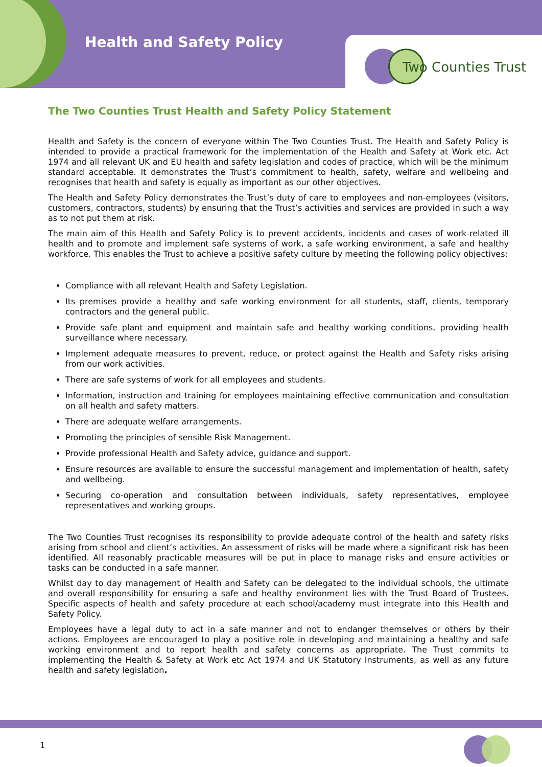Health and Safety Policy
Two Counties Trust
The Two Counties Trust Health and Safety Policy Statement
Health and Safety is the concern of everyone within The Two Counties Trust. The Health and Safety Policy is intended to provide a practical framework for the implementation of the Health and Safety at Work etc. Act 1974 and all relevant UK and EU health and safety legislation and codes of practice, which will be the minimum standard acceptable. It demonstrates the Trust’s commitment to health, safety, welfare and wellbeing and recognises that health and safety is equally as important as our other objectives.
The Health and Safety Policy demonstrates the Trust’s duty of care to employees and non-employees (visitors, customers, contractors, students) by ensuring that the Trust’s activities and services are provided in such a way as to not put them at risk.
The main aim of this Health and Safety Policy is to prevent accidents, incidents and cases of work-related ill health and to promote and implement safe systems of work, a safe working environment, a safe and healthy workforce. This enables the Trust to achieve a positive safety culture by meeting the following policy objectives:
Compliance with all relevant Health and Safety Legislation.
Its premises provide a healthy and safe working environment for all students, staff, clients, temporary contractors and the general public.
Provide safe plant and equipment and maintain safe and healthy working conditions, providing health surveillance where necessary.
Implement adequate measures to prevent, reduce, or protect against the Health and Safety risks arising from our work activities.
There are safe systems of work for all employees and students.
Information, instruction and training for employees maintaining effective communication and consultation on all health and safety matters.
There are adequate welfare arrangements.
Promoting the principles of sensible Risk Management.
Provide professional Health and Safety advice, guidance and support.
Ensure resources are available to ensure the successful management and implementation of health, safety and wellbeing.
Securing co-operation and consultation between individuals, safety representatives, employee representatives and working groups.
The Two Counties Trust recognises its responsibility to provide adequate control of the health and safety risks arising from school and client’s activities. An assessment of risks will be made where a significant risk has been identified. All reasonably practicable measures will be put in place to manage risks and ensure activities or tasks can be conducted in a safe manner.
Whilst day to day management of Health and Safety can be delegated to the individual schools, the ultimate and overall responsibility for ensuring a safe and healthy environment lies with the Trust Board of Trustees. Specific aspects of health and safety procedure at each school/academy must integrate into this Health and Safety Policy.
Employees have a legal duty to act in a safe manner and not to endanger themselves or others by their actions. Employees are encouraged to play a positive role in developing and maintaining a healthy and safe working environment and to report health and safety concerns as appropriate. The Trust commits to implementing the Health & Safety at Work etc Act 1974 and UK Statutory Instruments, as well as any future health and safety legislation.
1